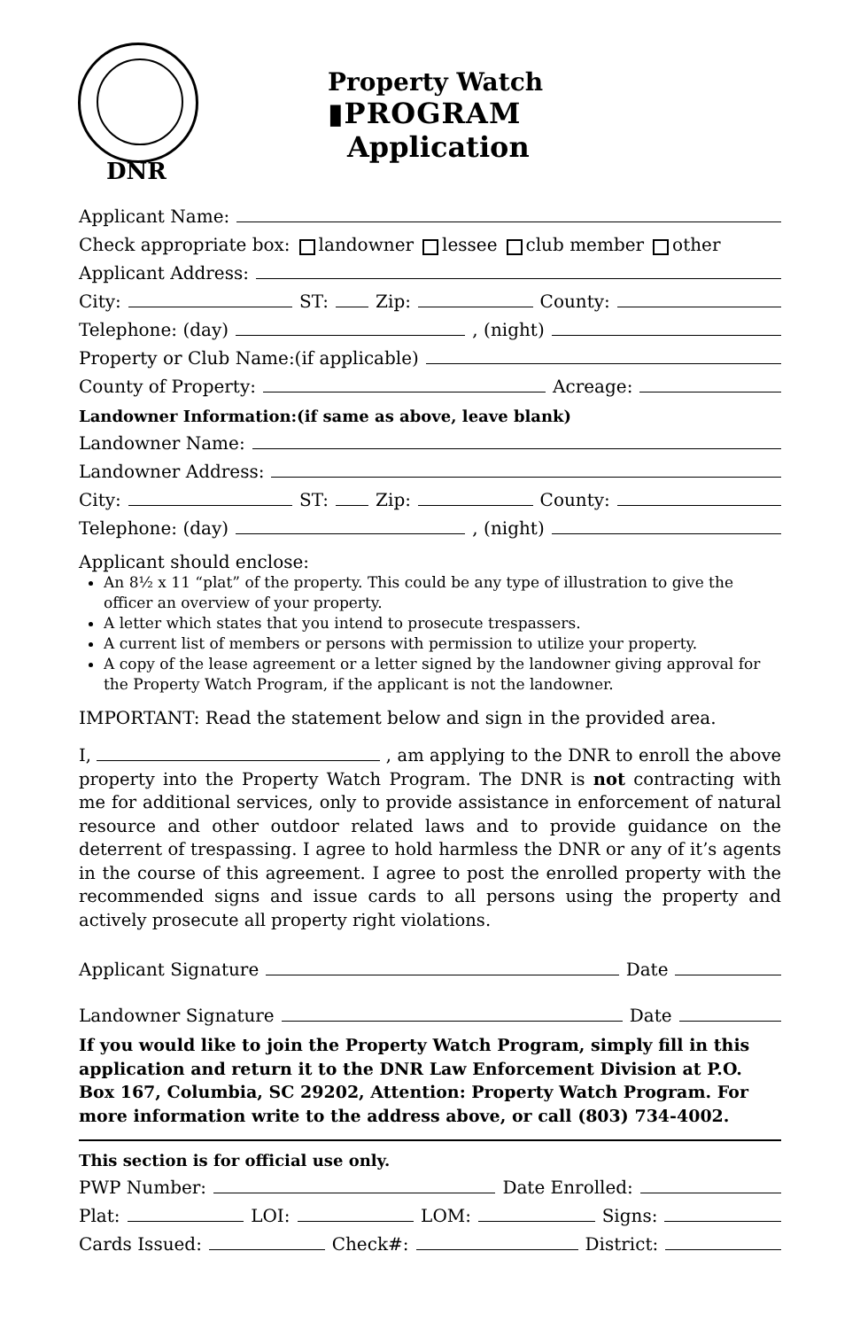DNR
Property Watch
▮PROGRAM
Application
Applicant Name:
Check appropriate box: landowner lessee club member other
Applicant Address:
City: ST: Zip: County:
Telephone: (day) , (night)
Property or Club Name:(if applicable)
County of Property: Acreage:
Landowner Information:(if same as above, leave blank)
Landowner Name:
Landowner Address:
City: ST: Zip: County:
Telephone: (day) , (night)
Applicant should enclose:
An 8½ x 11 “plat” of the property. This could be any type of illustration to give the officer an overview of your property.
A letter which states that you intend to prosecute trespassers.
A current list of members or persons with permission to utilize your property.
A copy of the lease agreement or a letter signed by the landowner giving approval for the Property Watch Program, if the applicant is not the landowner.
IMPORTANT: Read the statement below and sign in the provided area.
I, , am applying to the DNR to enroll the above property into the Property Watch Program. The DNR is not contracting with me for additional services, only to provide assistance in enforcement of natural resource and other outdoor related laws and to provide guidance on the deterrent of trespassing. I agree to hold harmless the DNR or any of it’s agents in the course of this agreement. I agree to post the enrolled property with the recommended signs and issue cards to all persons using the property and actively prosecute all property right violations.
Applicant Signature Date
Landowner Signature Date
If you would like to join the Property Watch Program, simply fill in this application and return it to the DNR Law Enforcement Division at P.O. Box 167, Columbia, SC 29202, Attention: Property Watch Program. For more information write to the address above, or call (803) 734-4002.
This section is for official use only.
PWP Number: Date Enrolled:
Plat: LOI: LOM: Signs:
Cards Issued: Check#: District: